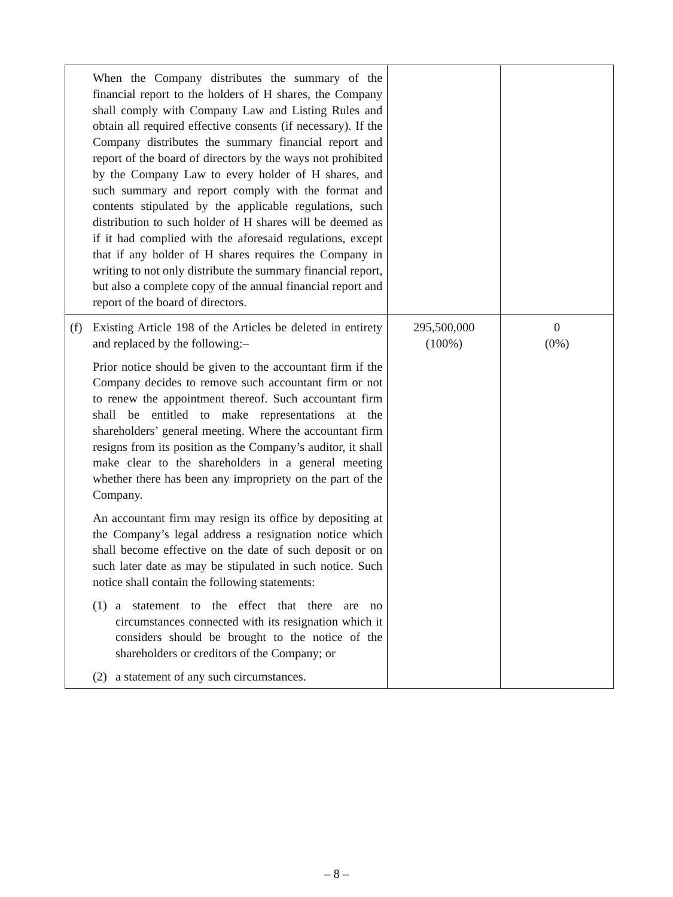| When the Company distributes the summary of the financial report to the holders of H shares, the Company shall comply with Company Law and Listing Rules and obtain all required effective consents (if necessary). If the Company distributes the summary financial report and report of the board of directors by the ways not prohibited by the Company Law to every holder of H shares, and such summary and report comply with the format and contents stipulated by the applicable regulations, such distribution to such holder of H shares will be deemed as if it had complied with the aforesaid regulations, except that if any holder of H shares requires the Company in writing to not only distribute the summary financial report, but also a complete copy of the annual financial report and report of the board of directors. | | |
| (f) Existing Article 198 of the Articles be deleted in entirety and replaced by the following:– Prior notice should be given to the accountant firm if the Company decides to remove such accountant firm or not to renew the appointment thereof. Such accountant firm shall be entitled to make representations at the shareholders’ general meeting. Where the accountant firm resigns from its position as the Company’s auditor, it shall make clear to the shareholders in a general meeting whether there has been any impropriety on the part of the Company. An accountant firm may resign its office by depositing at the Company’s legal address a resignation notice which shall become effective on the date of such deposit or on such later date as may be stipulated in such notice. Such notice shall contain the following statements: (1) a statement to the effect that there are no circumstances connected with its resignation which it considers should be brought to the notice of the shareholders or creditors of the Company; or (2) a statement of any such circumstances. | 295,500,000 (100%) | 0 (0%) |
– 8 –